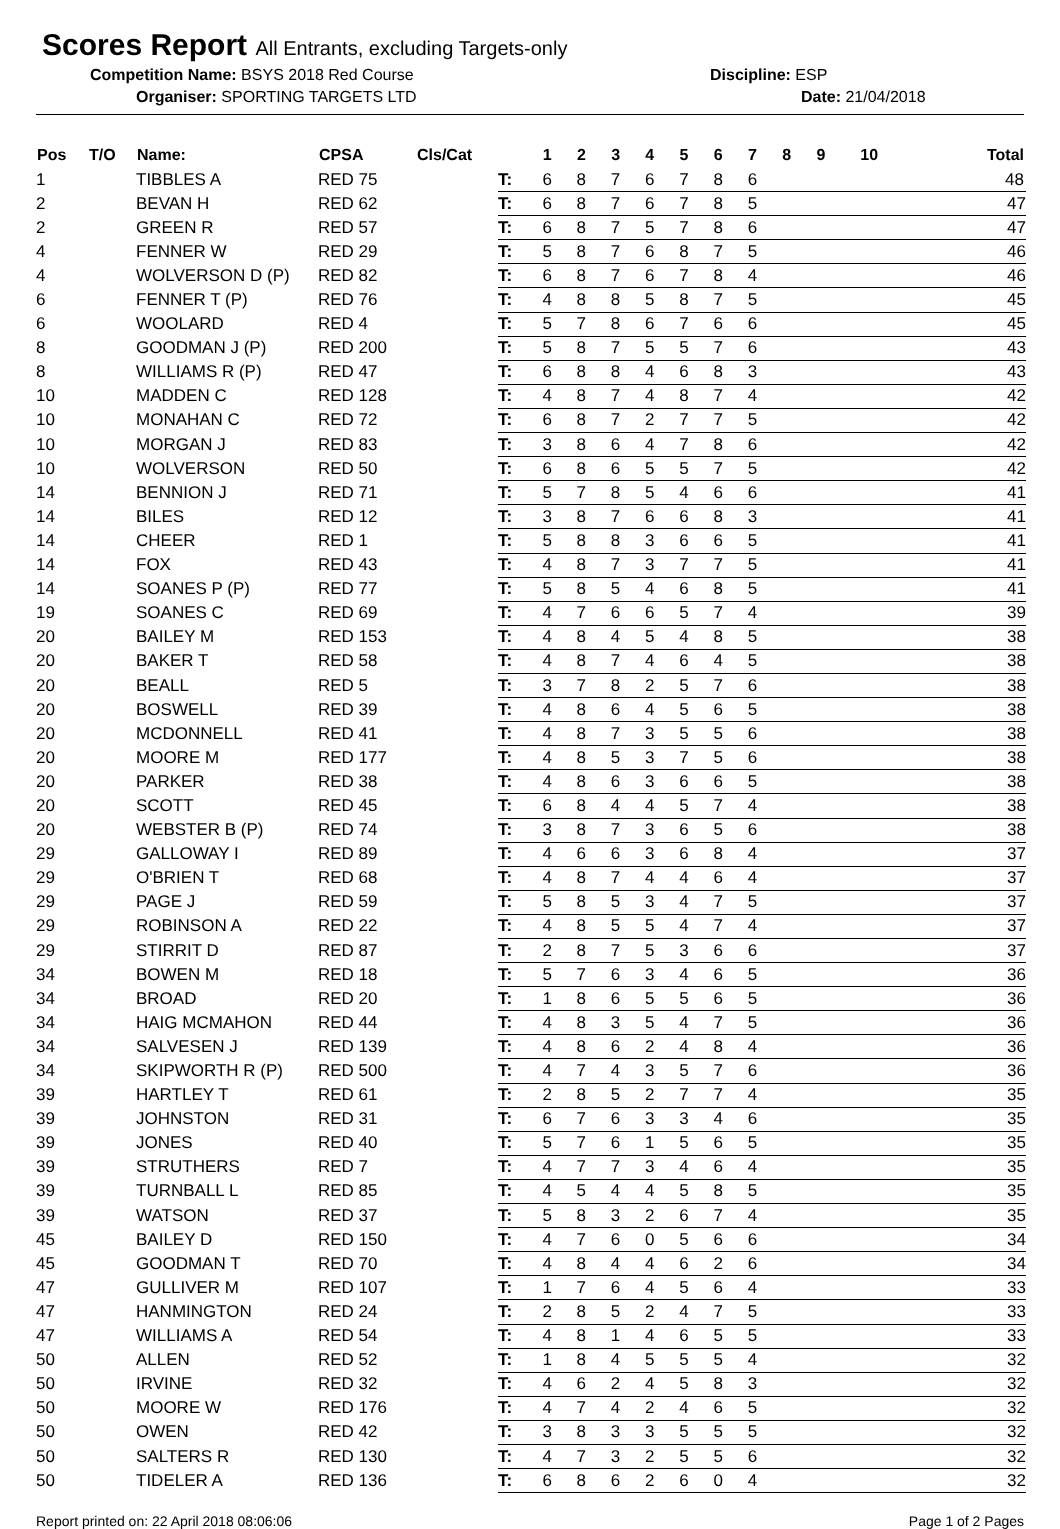Scores Report All Entrants, excluding Targets-only
Competition Name: BSYS 2018 Red Course Discipline: ESP
Organiser: SPORTING TARGETS LTD Date: 21/04/2018
| Pos | T/O | Name: | CPSA | Cls/Cat | | 1 | 2 | 3 | 4 | 5 | 6 | 7 | 8 | 9 | 10 | Total |
| --- | --- | --- | --- | --- | --- | --- | --- | --- | --- | --- | --- | --- | --- | --- | --- | --- |
| 1 | | TIBBLES A | RED 75 | | T: | 6 | 8 | 7 | 6 | 7 | 8 | 6 | | | | 48 |
| 2 | | BEVAN H | RED 62 | | T: | 6 | 8 | 7 | 6 | 7 | 8 | 5 | | | | 47 |
| 2 | | GREEN R | RED 57 | | T: | 6 | 8 | 7 | 5 | 7 | 8 | 6 | | | | 47 |
| 4 | | FENNER W | RED 29 | | T: | 5 | 8 | 7 | 6 | 8 | 7 | 5 | | | | 46 |
| 4 | | WOLVERSON D (P) | RED 82 | | T: | 6 | 8 | 7 | 6 | 7 | 8 | 4 | | | | 46 |
| 6 | | FENNER T (P) | RED 76 | | T: | 4 | 8 | 8 | 5 | 8 | 7 | 5 | | | | 45 |
| 6 | | WOOLARD | RED 4 | | T: | 5 | 7 | 8 | 6 | 7 | 6 | 6 | | | | 45 |
| 8 | | GOODMAN J (P) | RED 200 | | T: | 5 | 8 | 7 | 5 | 5 | 7 | 6 | | | | 43 |
| 8 | | WILLIAMS R (P) | RED 47 | | T: | 6 | 8 | 8 | 4 | 6 | 8 | 3 | | | | 43 |
| 10 | | MADDEN C | RED 128 | | T: | 4 | 8 | 7 | 4 | 8 | 7 | 4 | | | | 42 |
| 10 | | MONAHAN C | RED 72 | | T: | 6 | 8 | 7 | 2 | 7 | 7 | 5 | | | | 42 |
| 10 | | MORGAN J | RED 83 | | T: | 3 | 8 | 6 | 4 | 7 | 8 | 6 | | | | 42 |
| 10 | | WOLVERSON | RED 50 | | T: | 6 | 8 | 6 | 5 | 5 | 7 | 5 | | | | 42 |
| 14 | | BENNION J | RED 71 | | T: | 5 | 7 | 8 | 5 | 4 | 6 | 6 | | | | 41 |
| 14 | | BILES | RED 12 | | T: | 3 | 8 | 7 | 6 | 6 | 8 | 3 | | | | 41 |
| 14 | | CHEER | RED 1 | | T: | 5 | 8 | 8 | 3 | 6 | 6 | 5 | | | | 41 |
| 14 | | FOX | RED 43 | | T: | 4 | 8 | 7 | 3 | 7 | 7 | 5 | | | | 41 |
| 14 | | SOANES P (P) | RED 77 | | T: | 5 | 8 | 5 | 4 | 6 | 8 | 5 | | | | 41 |
| 19 | | SOANES C | RED 69 | | T: | 4 | 7 | 6 | 6 | 5 | 7 | 4 | | | | 39 |
| 20 | | BAILEY M | RED 153 | | T: | 4 | 8 | 4 | 5 | 4 | 8 | 5 | | | | 38 |
| 20 | | BAKER T | RED 58 | | T: | 4 | 8 | 7 | 4 | 6 | 4 | 5 | | | | 38 |
| 20 | | BEALL | RED 5 | | T: | 3 | 7 | 8 | 2 | 5 | 7 | 6 | | | | 38 |
| 20 | | BOSWELL | RED 39 | | T: | 4 | 8 | 6 | 4 | 5 | 6 | 5 | | | | 38 |
| 20 | | MCDONNELL | RED 41 | | T: | 4 | 8 | 7 | 3 | 5 | 5 | 6 | | | | 38 |
| 20 | | MOORE M | RED 177 | | T: | 4 | 8 | 5 | 3 | 7 | 5 | 6 | | | | 38 |
| 20 | | PARKER | RED 38 | | T: | 4 | 8 | 6 | 3 | 6 | 6 | 5 | | | | 38 |
| 20 | | SCOTT | RED 45 | | T: | 6 | 8 | 4 | 4 | 5 | 7 | 4 | | | | 38 |
| 20 | | WEBSTER B (P) | RED 74 | | T: | 3 | 8 | 7 | 3 | 6 | 5 | 6 | | | | 38 |
| 29 | | GALLOWAY I | RED 89 | | T: | 4 | 6 | 6 | 3 | 6 | 8 | 4 | | | | 37 |
| 29 | | O'BRIEN T | RED 68 | | T: | 4 | 8 | 7 | 4 | 4 | 6 | 4 | | | | 37 |
| 29 | | PAGE J | RED 59 | | T: | 5 | 8 | 5 | 3 | 4 | 7 | 5 | | | | 37 |
| 29 | | ROBINSON A | RED 22 | | T: | 4 | 8 | 5 | 5 | 4 | 7 | 4 | | | | 37 |
| 29 | | STIRRIT D | RED 87 | | T: | 2 | 8 | 7 | 5 | 3 | 6 | 6 | | | | 37 |
| 34 | | BOWEN M | RED 18 | | T: | 5 | 7 | 6 | 3 | 4 | 6 | 5 | | | | 36 |
| 34 | | BROAD | RED 20 | | T: | 1 | 8 | 6 | 5 | 5 | 6 | 5 | | | | 36 |
| 34 | | HAIG MCMAHON | RED 44 | | T: | 4 | 8 | 3 | 5 | 4 | 7 | 5 | | | | 36 |
| 34 | | SALVESEN J | RED 139 | | T: | 4 | 8 | 6 | 2 | 4 | 8 | 4 | | | | 36 |
| 34 | | SKIPWORTH R (P) | RED 500 | | T: | 4 | 7 | 4 | 3 | 5 | 7 | 6 | | | | 36 |
| 39 | | HARTLEY T | RED 61 | | T: | 2 | 8 | 5 | 2 | 7 | 7 | 4 | | | | 35 |
| 39 | | JOHNSTON | RED 31 | | T: | 6 | 7 | 6 | 3 | 3 | 4 | 6 | | | | 35 |
| 39 | | JONES | RED 40 | | T: | 5 | 7 | 6 | 1 | 5 | 6 | 5 | | | | 35 |
| 39 | | STRUTHERS | RED 7 | | T: | 4 | 7 | 7 | 3 | 4 | 6 | 4 | | | | 35 |
| 39 | | TURNBALL L | RED 85 | | T: | 4 | 5 | 4 | 4 | 5 | 8 | 5 | | | | 35 |
| 39 | | WATSON | RED 37 | | T: | 5 | 8 | 3 | 2 | 6 | 7 | 4 | | | | 35 |
| 45 | | BAILEY D | RED 150 | | T: | 4 | 7 | 6 | 0 | 5 | 6 | 6 | | | | 34 |
| 45 | | GOODMAN T | RED 70 | | T: | 4 | 8 | 4 | 4 | 6 | 2 | 6 | | | | 34 |
| 47 | | GULLIVER M | RED 107 | | T: | 1 | 7 | 6 | 4 | 5 | 6 | 4 | | | | 33 |
| 47 | | HANMINGTON | RED 24 | | T: | 2 | 8 | 5 | 2 | 4 | 7 | 5 | | | | 33 |
| 47 | | WILLIAMS A | RED 54 | | T: | 4 | 8 | 1 | 4 | 6 | 5 | 5 | | | | 33 |
| 50 | | ALLEN | RED 52 | | T: | 1 | 8 | 4 | 5 | 5 | 5 | 4 | | | | 32 |
| 50 | | IRVINE | RED 32 | | T: | 4 | 6 | 2 | 4 | 5 | 8 | 3 | | | | 32 |
| 50 | | MOORE W | RED 176 | | T: | 4 | 7 | 4 | 2 | 4 | 6 | 5 | | | | 32 |
| 50 | | OWEN | RED 42 | | T: | 3 | 8 | 3 | 3 | 5 | 5 | 5 | | | | 32 |
| 50 | | SALTERS R | RED 130 | | T: | 4 | 7 | 3 | 2 | 5 | 5 | 6 | | | | 32 |
| 50 | | TIDELER A | RED 136 | | T: | 6 | 8 | 6 | 2 | 6 | 0 | 4 | | | | 32 |
Report printed on: 22 April 2018 08:06:06 Page 1 of 2 Pages